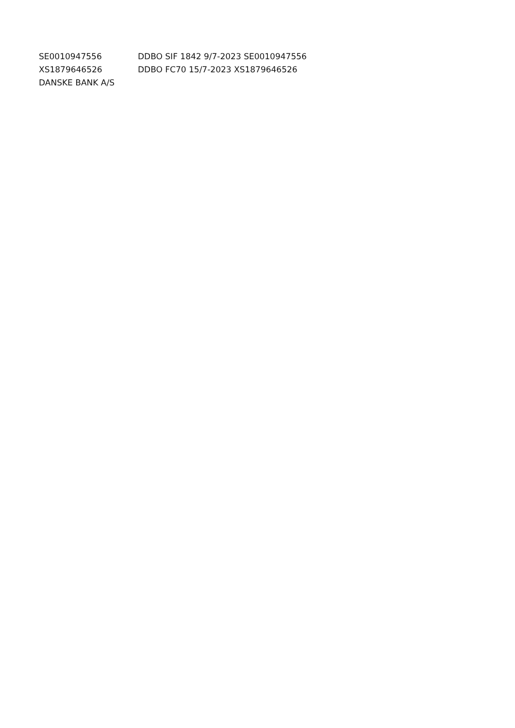| SE0010947556 | DDBO SIF 1842 9/7-2023 SE0010947556 |
| XS1879646526 | DDBO FC70 15/7-2023 XS1879646526 |
| DANSKE BANK A/S | |